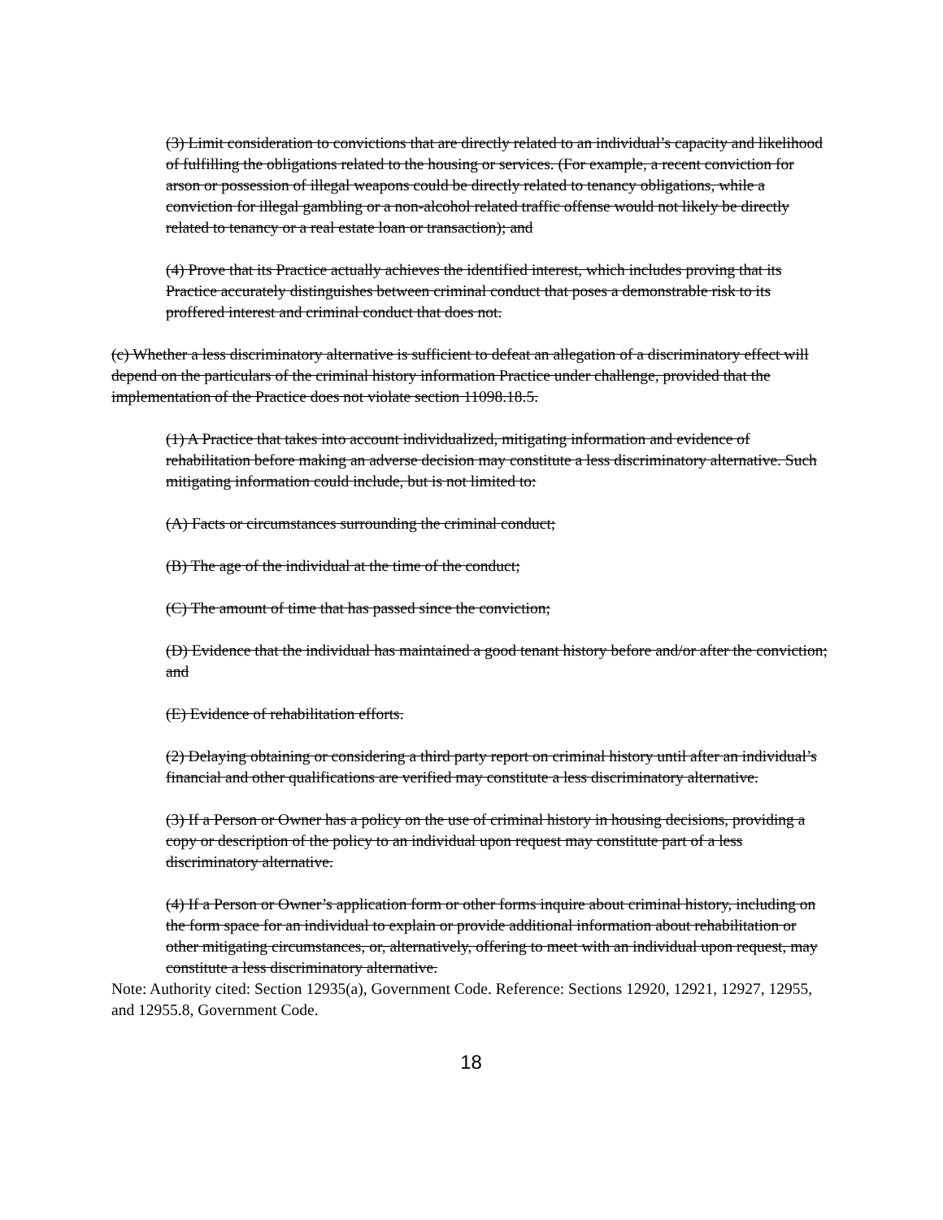(3) Limit consideration to convictions that are directly related to an individual’s capacity and likelihood of fulfilling the obligations related to the housing or services. (For example, a recent conviction for arson or possession of illegal weapons could be directly related to tenancy obligations, while a conviction for illegal gambling or a non-alcohol related traffic offense would not likely be directly related to tenancy or a real estate loan or transaction); and
(4) Prove that its Practice actually achieves the identified interest, which includes proving that its Practice accurately distinguishes between criminal conduct that poses a demonstrable risk to its proffered interest and criminal conduct that does not.
(c) Whether a less discriminatory alternative is sufficient to defeat an allegation of a discriminatory effect will depend on the particulars of the criminal history information Practice under challenge, provided that the implementation of the Practice does not violate section 11098.18.5.
(1) A Practice that takes into account individualized, mitigating information and evidence of rehabilitation before making an adverse decision may constitute a less discriminatory alternative. Such mitigating information could include, but is not limited to:
(A) Facts or circumstances surrounding the criminal conduct;
(B) The age of the individual at the time of the conduct;
(C) The amount of time that has passed since the conviction;
(D) Evidence that the individual has maintained a good tenant history before and/or after the conviction; and
(E) Evidence of rehabilitation efforts.
(2) Delaying obtaining or considering a third party report on criminal history until after an individual’s financial and other qualifications are verified may constitute a less discriminatory alternative.
(3) If a Person or Owner has a policy on the use of criminal history in housing decisions, providing a copy or description of the policy to an individual upon request may constitute part of a less discriminatory alternative.
(4) If a Person or Owner’s application form or other forms inquire about criminal history, including on the form space for an individual to explain or provide additional information about rehabilitation or other mitigating circumstances, or, alternatively, offering to meet with an individual upon request, may constitute a less discriminatory alternative.
Note: Authority cited: Section 12935(a), Government Code. Reference: Sections 12920, 12921, 12927, 12955, and 12955.8, Government Code.
18